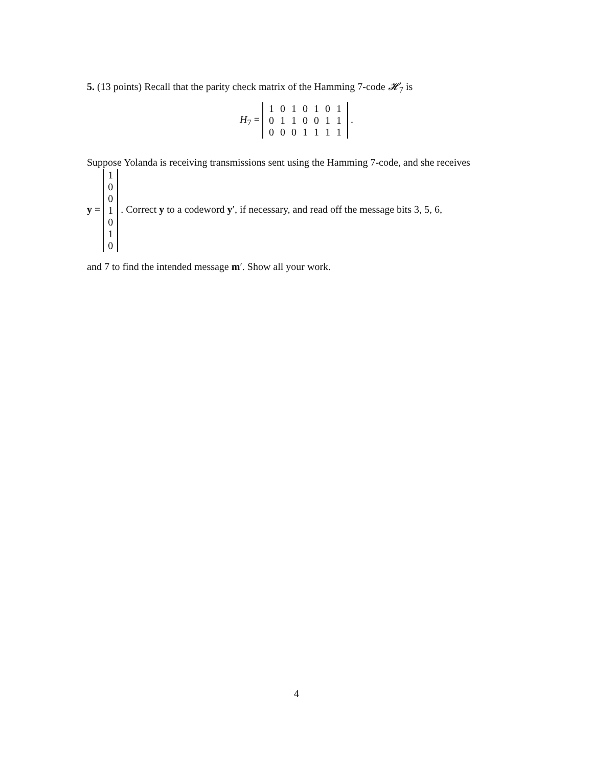5. (13 points) Recall that the parity check matrix of the Hamming 7-code 𝓗<sub>7</sub> is
H<sub>7</sub> =
| 1 | 0 | 1 | 0 | 1 | 0 | 1 |
| 0 | 1 | 1 | 0 | 0 | 1 | 1 |
| 0 | 0 | 0 | 1 | 1 | 1 | 1 |
.
Suppose Yolanda is receiving transmissions sent using the Hamming 7-code, and she receives
y =
| 1 |
| 0 |
| 0 |
| 1 |
| 0 |
| 1 |
| 0 |
. Correct y to a codeword y′, if necessary, and read off the message bits 3, 5, 6,
and 7 to find the intended message m′. Show all your work.
4